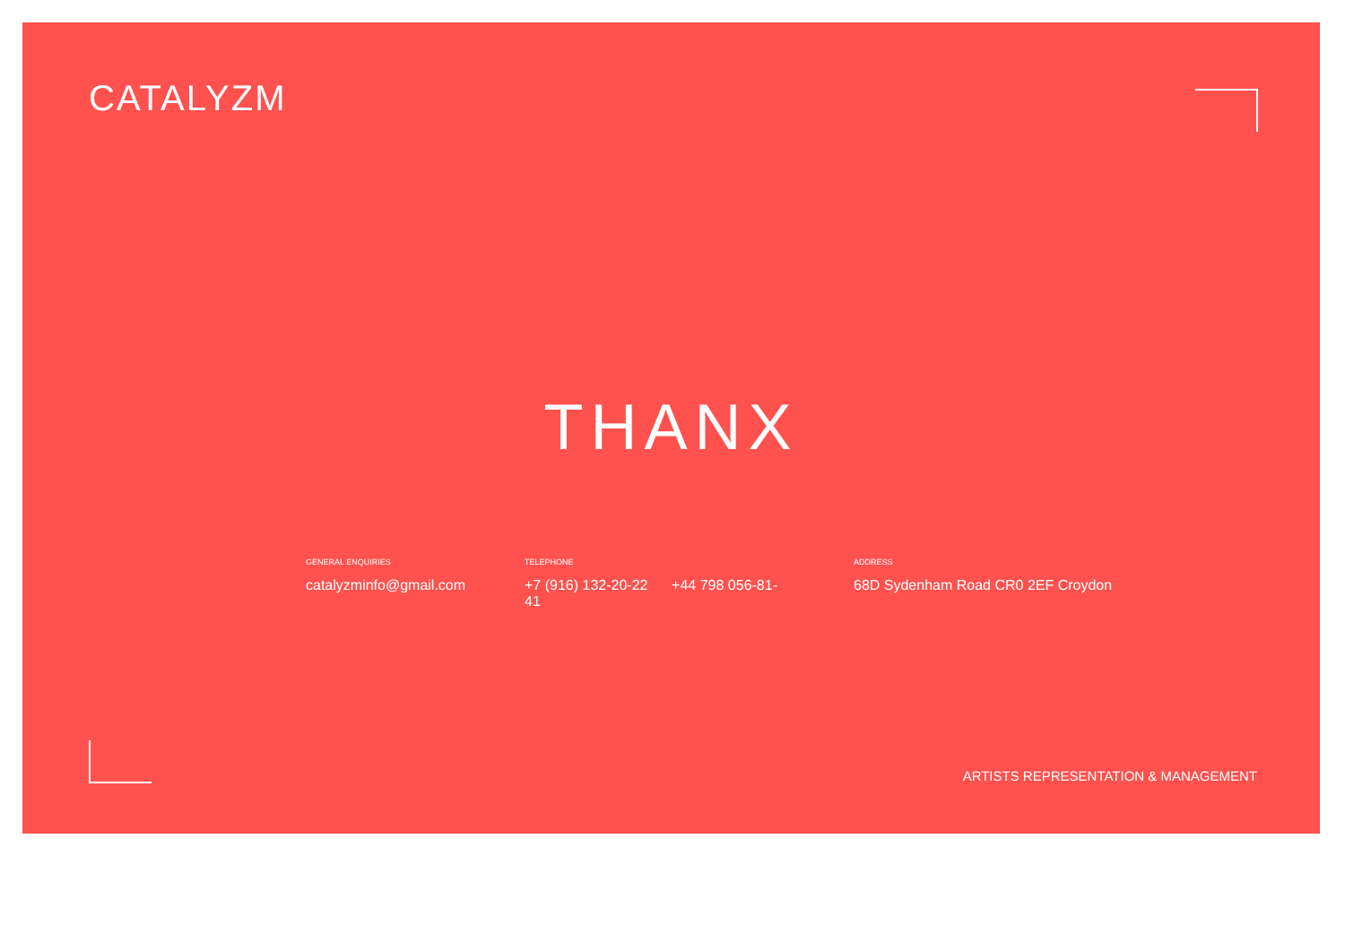CATALYZM
THANX
GENERAL ENQUIRIES
catalyzminfo@gmail.com
TELEPHONE
+7 (916) 132-20-22 +44 798 056-81-41
ADDRESS
68D Sydenham Road CR0 2EF Croydon
ARTISTS REPRESENTATION & MANAGEMENT